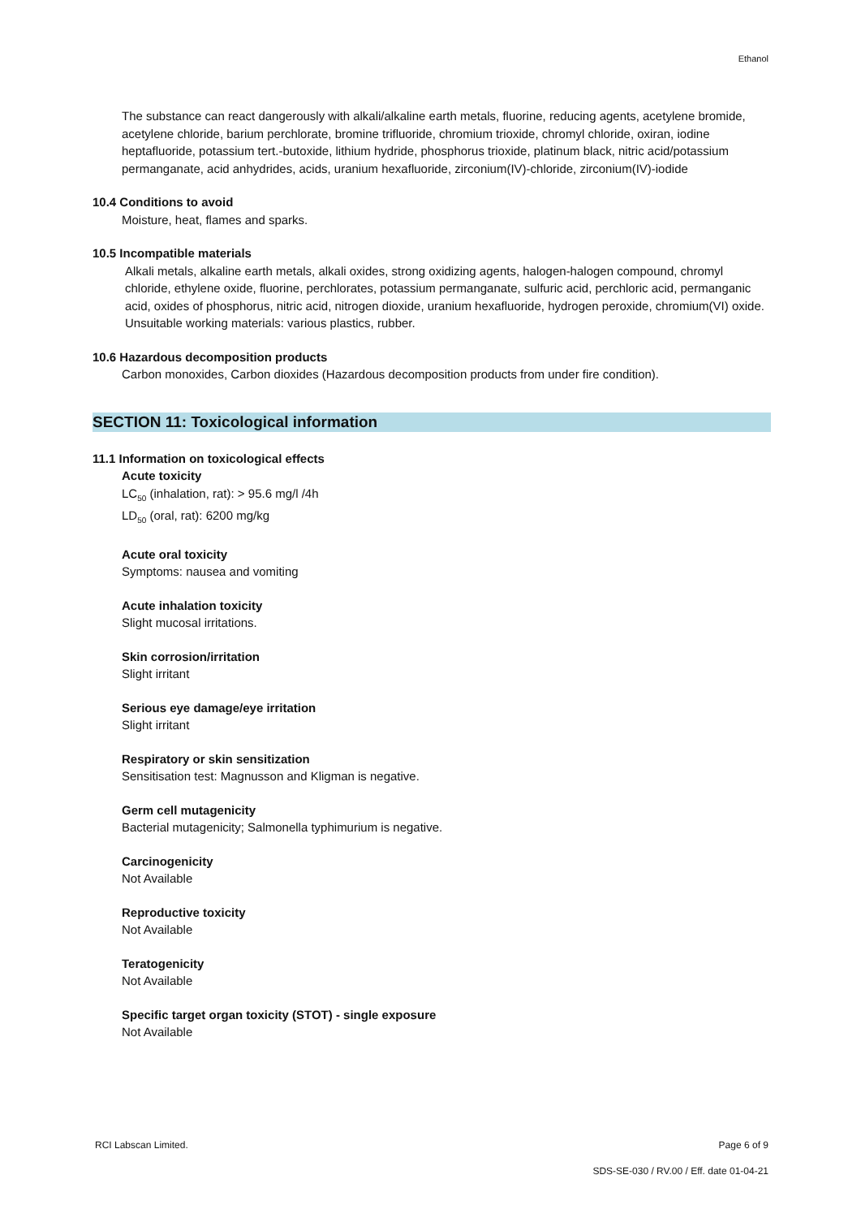Ethanol
The substance can react dangerously with alkali/alkaline earth metals, fluorine, reducing agents, acetylene bromide, acetylene chloride, barium perchlorate, bromine trifluoride, chromium trioxide, chromyl chloride, oxiran, iodine heptafluoride, potassium tert.-butoxide, lithium hydride, phosphorus trioxide, platinum black, nitric acid/potassium permanganate, acid anhydrides, acids, uranium hexafluoride, zirconium(IV)-chloride, zirconium(IV)-iodide
10.4 Conditions to avoid
Moisture, heat, flames and sparks.
10.5 Incompatible materials
Alkali metals, alkaline earth metals, alkali oxides, strong oxidizing agents, halogen-halogen compound, chromyl chloride, ethylene oxide, fluorine, perchlorates, potassium permanganate, sulfuric acid, perchloric acid, permanganic acid, oxides of phosphorus, nitric acid, nitrogen dioxide, uranium hexafluoride, hydrogen peroxide, chromium(VI) oxide.
Unsuitable working materials: various plastics, rubber.
10.6 Hazardous decomposition products
Carbon monoxides, Carbon dioxides (Hazardous decomposition products from under fire condition).
SECTION 11: Toxicological information
11.1 Information on toxicological effects
Acute toxicity
LC<sub>50</sub> (inhalation, rat): > 95.6 mg/l /4h
LD<sub>50</sub> (oral, rat): 6200 mg/kg
Acute oral toxicity
Symptoms: nausea and vomiting
Acute inhalation toxicity
Slight mucosal irritations.
Skin corrosion/irritation
Slight irritant
Serious eye damage/eye irritation
Slight irritant
Respiratory or skin sensitization
Sensitisation test: Magnusson and Kligman is negative.
Germ cell mutagenicity
Bacterial mutagenicity; Salmonella typhimurium is negative.
Carcinogenicity
Not Available
Reproductive toxicity
Not Available
Teratogenicity
Not Available
Specific target organ toxicity (STOT) - single exposure
Not Available
RCI Labscan Limited. Page 6 of 9
SDS-SE-030 / RV.00 / Eff. date 01-04-21